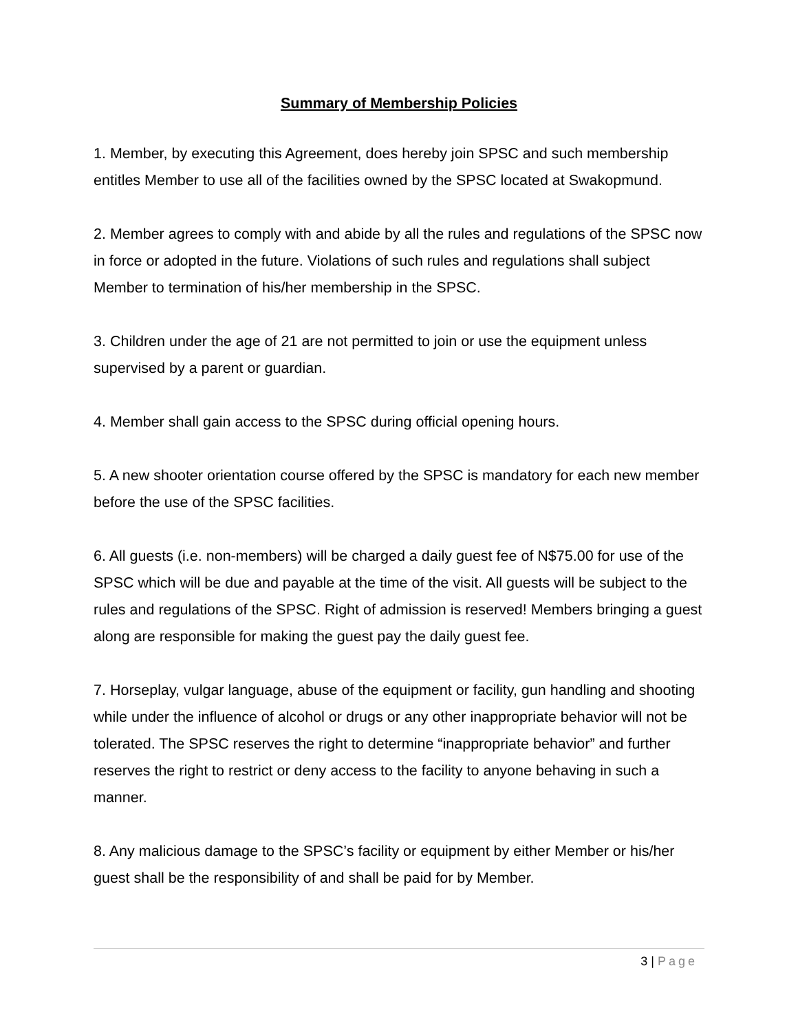Summary of Membership Policies
1. Member, by executing this Agreement, does hereby join SPSC and such membership entitles Member to use all of the facilities owned by the SPSC located at Swakopmund.
2. Member agrees to comply with and abide by all the rules and regulations of the SPSC now in force or adopted in the future. Violations of such rules and regulations shall subject Member to termination of his/her membership in the SPSC.
3. Children under the age of 21 are not permitted to join or use the equipment unless supervised by a parent or guardian.
4. Member shall gain access to the SPSC during official opening hours.
5. A new shooter orientation course offered by the SPSC is mandatory for each new member before the use of the SPSC facilities.
6. All guests (i.e. non-members) will be charged a daily guest fee of N$75.00 for use of the SPSC which will be due and payable at the time of the visit. All guests will be subject to the rules and regulations of the SPSC. Right of admission is reserved! Members bringing a guest along are responsible for making the guest pay the daily guest fee.
7. Horseplay, vulgar language, abuse of the equipment or facility, gun handling and shooting while under the influence of alcohol or drugs or any other inappropriate behavior will not be tolerated. The SPSC reserves the right to determine “inappropriate behavior” and further reserves the right to restrict or deny access to the facility to anyone behaving in such a manner.
8. Any malicious damage to the SPSC’s facility or equipment by either Member or his/her guest shall be the responsibility of and shall be paid for by Member.
3 | Page